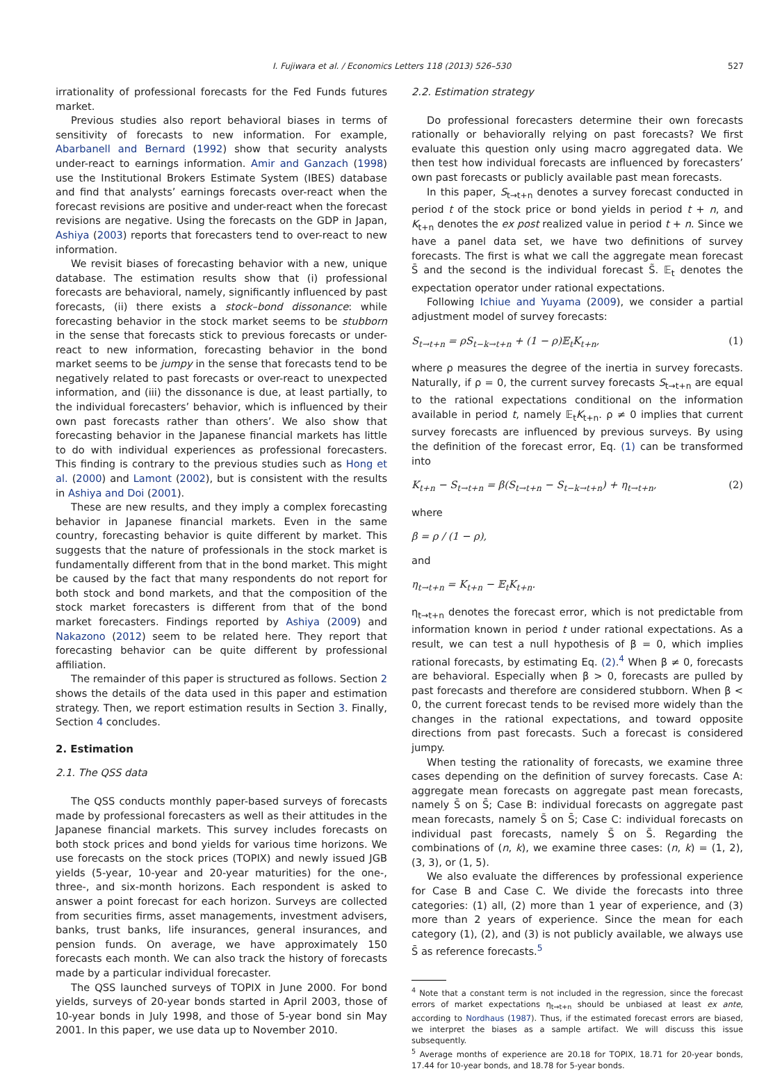I. Fujiwara et al. / Economics Letters 118 (2013) 526–530 527
irrationality of professional forecasts for the Fed Funds futures market.
Previous studies also report behavioral biases in terms of sensitivity of forecasts to new information. For example, Abarbanell and Bernard (1992) show that security analysts under-react to earnings information. Amir and Ganzach (1998) use the Institutional Brokers Estimate System (IBES) database and find that analysts’ earnings forecasts over-react when the forecast revisions are positive and under-react when the forecast revisions are negative. Using the forecasts on the GDP in Japan, Ashiya (2003) reports that forecasters tend to over-react to new information.
We revisit biases of forecasting behavior with a new, unique database. The estimation results show that (i) professional forecasts are behavioral, namely, significantly influenced by past forecasts, (ii) there exists a stock–bond dissonance: while forecasting behavior in the stock market seems to be stubborn in the sense that forecasts stick to previous forecasts or under-react to new information, forecasting behavior in the bond market seems to be jumpy in the sense that forecasts tend to be negatively related to past forecasts or over-react to unexpected information, and (iii) the dissonance is due, at least partially, to the individual forecasters’ behavior, which is influenced by their own past forecasts rather than others’. We also show that forecasting behavior in the Japanese financial markets has little to do with individual experiences as professional forecasters. This finding is contrary to the previous studies such as Hong et al. (2000) and Lamont (2002), but is consistent with the results in Ashiya and Doi (2001).
These are new results, and they imply a complex forecasting behavior in Japanese financial markets. Even in the same country, forecasting behavior is quite different by market. This suggests that the nature of professionals in the stock market is fundamentally different from that in the bond market. This might be caused by the fact that many respondents do not report for both stock and bond markets, and that the composition of the stock market forecasters is different from that of the bond market forecasters. Findings reported by Ashiya (2009) and Nakazono (2012) seem to be related here. They report that forecasting behavior can be quite different by professional affiliation.
The remainder of this paper is structured as follows. Section 2 shows the details of the data used in this paper and estimation strategy. Then, we report estimation results in Section 3. Finally, Section 4 concludes.
2. Estimation
2.1. The QSS data
The QSS conducts monthly paper-based surveys of forecasts made by professional forecasters as well as their attitudes in the Japanese financial markets. This survey includes forecasts on both stock prices and bond yields for various time horizons. We use forecasts on the stock prices (TOPIX) and newly issued JGB yields (5-year, 10-year and 20-year maturities) for the one-, three-, and six-month horizons. Each respondent is asked to answer a point forecast for each horizon. Surveys are collected from securities firms, asset managements, investment advisers, banks, trust banks, life insurances, general insurances, and pension funds. On average, we have approximately 150 forecasts each month. We can also track the history of forecasts made by a particular individual forecaster.
The QSS launched surveys of TOPIX in June 2000. For bond yields, surveys of 20-year bonds started in April 2003, those of 10-year bonds in July 1998, and those of 5-year bond sin May 2001. In this paper, we use data up to November 2010.
2.2. Estimation strategy
Do professional forecasters determine their own forecasts rationally or behaviorally relying on past forecasts? We first evaluate this question only using macro aggregated data. We then test how individual forecasts are influenced by forecasters’ own past forecasts or publicly available past mean forecasts.
In this paper, S<sub>t→t+n</sub> denotes a survey forecast conducted in period t of the stock price or bond yields in period t + n, and K<sub>t+n</sub> denotes the ex post realized value in period t + n. Since we have a panel data set, we have two definitions of survey forecasts. The first is what we call the aggregate mean forecast S̄ and the second is the individual forecast S̃. 𝔼<sub>t</sub> denotes the expectation operator under rational expectations.
Following Ichiue and Yuyama (2009), we consider a partial adjustment model of survey forecasts:
S<sub>t→t+n</sub> = ρS<sub>t−k→t+n</sub> + (1 − ρ)𝔼<sub>t</sub>K<sub>t+n</sub>, (1)
where ρ measures the degree of the inertia in survey forecasts. Naturally, if ρ = 0, the current survey forecasts S<sub>t→t+n</sub> are equal to the rational expectations conditional on the information available in period t, namely 𝔼<sub>t</sub>K<sub>t+n</sub>. ρ ≠ 0 implies that current survey forecasts are influenced by previous surveys. By using the definition of the forecast error, Eq. (1) can be transformed into
K<sub>t+n</sub> − S<sub>t→t+n</sub> = β(S<sub>t→t+n</sub> − S<sub>t−k→t+n</sub>) + η<sub>t→t+n</sub>, (2)
where
β = ρ / (1 − ρ),
and
η<sub>t→t+n</sub> = K<sub>t+n</sub> − 𝔼<sub>t</sub>K<sub>t+n</sub>.
η<sub>t→t+n</sub> denotes the forecast error, which is not predictable from information known in period t under rational expectations. As a result, we can test a null hypothesis of β = 0, which implies rational forecasts, by estimating Eq. (2).<sup>4</sup> When β ≠ 0, forecasts are behavioral. Especially when β > 0, forecasts are pulled by past forecasts and therefore are considered stubborn. When β < 0, the current forecast tends to be revised more widely than the changes in the rational expectations, and toward opposite directions from past forecasts. Such a forecast is considered jumpy.
When testing the rationality of forecasts, we examine three cases depending on the definition of survey forecasts. Case A: aggregate mean forecasts on aggregate past mean forecasts, namely S̄ on S̄; Case B: individual forecasts on aggregate past mean forecasts, namely S̃ on S̄; Case C: individual forecasts on individual past forecasts, namely S̃ on S̃. Regarding the combinations of (n, k), we examine three cases: (n, k) = (1, 2), (3, 3), or (1, 5).
We also evaluate the differences by professional experience for Case B and Case C. We divide the forecasts into three categories: (1) all, (2) more than 1 year of experience, and (3) more than 2 years of experience. Since the mean for each category (1), (2), and (3) is not publicly available, we always use S̄ as reference forecasts.<sup>5</sup>
<sup>4</sup> Note that a constant term is not included in the regression, since the forecast errors of market expectations η<sub>t→t+n</sub> should be unbiased at least ex ante, according to Nordhaus (1987). Thus, if the estimated forecast errors are biased, we interpret the biases as a sample artifact. We will discuss this issue subsequently.
<sup>5</sup> Average months of experience are 20.18 for TOPIX, 18.71 for 20-year bonds, 17.44 for 10-year bonds, and 18.78 for 5-year bonds.